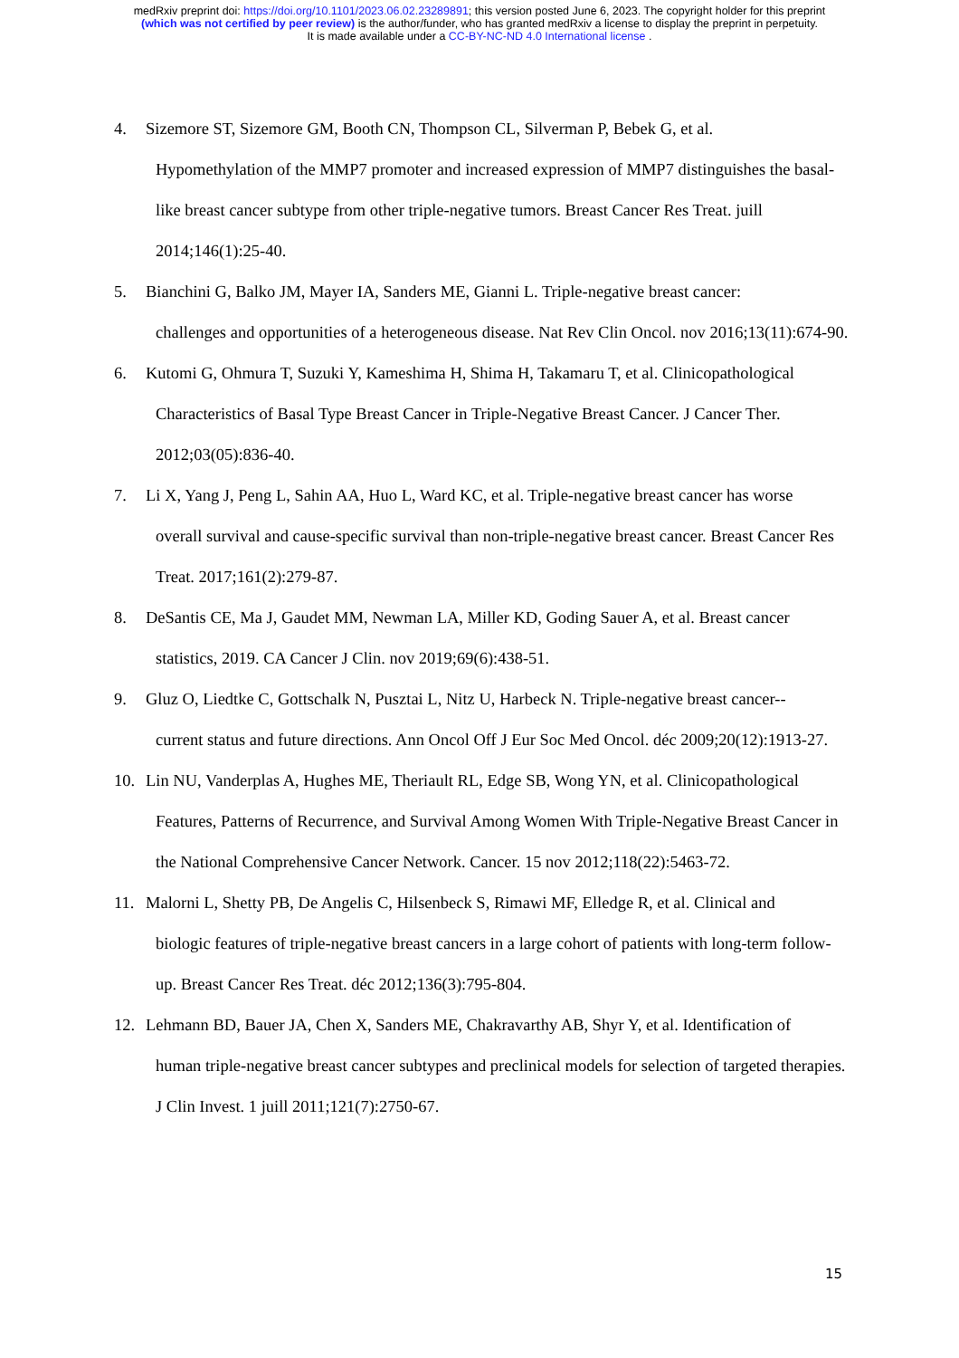medRxiv preprint doi: https://doi.org/10.1101/2023.06.02.23289891; this version posted June 6, 2023. The copyright holder for this preprint
(which was not certified by peer review) is the author/funder, who has granted medRxiv a license to display the preprint in perpetuity.
It is made available under a CC-BY-NC-ND 4.0 International license .
4. Sizemore ST, Sizemore GM, Booth CN, Thompson CL, Silverman P, Bebek G, et al.
Hypomethylation of the MMP7 promoter and increased expression of MMP7 distinguishes the basal-like breast cancer subtype from other triple-negative tumors. Breast Cancer Res Treat. juill 2014;146(1):25-40.
5. Bianchini G, Balko JM, Mayer IA, Sanders ME, Gianni L. Triple-negative breast cancer:
challenges and opportunities of a heterogeneous disease. Nat Rev Clin Oncol. nov 2016;13(11):674-90.
6. Kutomi G, Ohmura T, Suzuki Y, Kameshima H, Shima H, Takamaru T, et al. Clinicopathological
Characteristics of Basal Type Breast Cancer in Triple-Negative Breast Cancer. J Cancer Ther. 2012;03(05):836-40.
7. Li X, Yang J, Peng L, Sahin AA, Huo L, Ward KC, et al. Triple-negative breast cancer has worse
overall survival and cause-specific survival than non-triple-negative breast cancer. Breast Cancer Res Treat. 2017;161(2):279-87.
8. DeSantis CE, Ma J, Gaudet MM, Newman LA, Miller KD, Goding Sauer A, et al. Breast cancer
statistics, 2019. CA Cancer J Clin. nov 2019;69(6):438-51.
9. Gluz O, Liedtke C, Gottschalk N, Pusztai L, Nitz U, Harbeck N. Triple-negative breast cancer--
current status and future directions. Ann Oncol Off J Eur Soc Med Oncol. déc 2009;20(12):1913-27.
10. Lin NU, Vanderplas A, Hughes ME, Theriault RL, Edge SB, Wong YN, et al. Clinicopathological
Features, Patterns of Recurrence, and Survival Among Women With Triple-Negative Breast Cancer in the National Comprehensive Cancer Network. Cancer. 15 nov 2012;118(22):5463-72.
11. Malorni L, Shetty PB, De Angelis C, Hilsenbeck S, Rimawi MF, Elledge R, et al. Clinical and
biologic features of triple-negative breast cancers in a large cohort of patients with long-term follow-up. Breast Cancer Res Treat. déc 2012;136(3):795-804.
12. Lehmann BD, Bauer JA, Chen X, Sanders ME, Chakravarthy AB, Shyr Y, et al. Identification of
human triple-negative breast cancer subtypes and preclinical models for selection of targeted therapies. J Clin Invest. 1 juill 2011;121(7):2750-67.
15